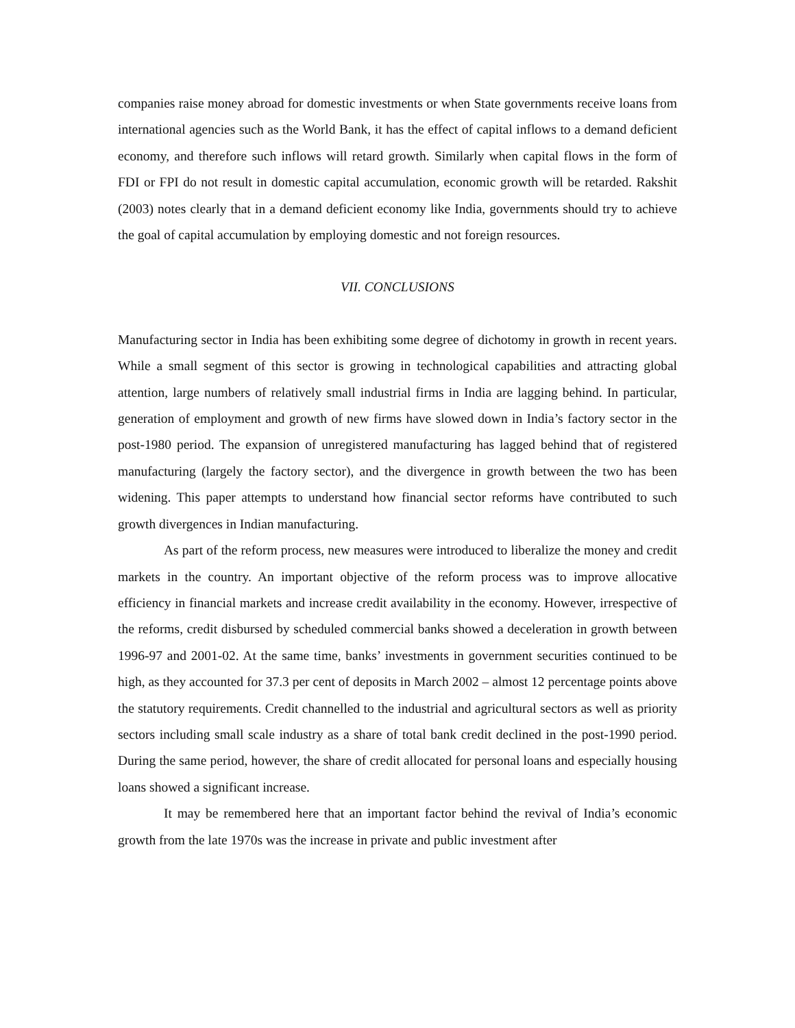companies raise money abroad for domestic investments or when State governments receive loans from international agencies such as the World Bank, it has the effect of capital inflows to a demand deficient economy, and therefore such inflows will retard growth. Similarly when capital flows in the form of FDI or FPI do not result in domestic capital accumulation, economic growth will be retarded. Rakshit (2003) notes clearly that in a demand deficient economy like India, governments should try to achieve the goal of capital accumulation by employing domestic and not foreign resources.
VII. CONCLUSIONS
Manufacturing sector in India has been exhibiting some degree of dichotomy in growth in recent years. While a small segment of this sector is growing in technological capabilities and attracting global attention, large numbers of relatively small industrial firms in India are lagging behind. In particular, generation of employment and growth of new firms have slowed down in India’s factory sector in the post-1980 period. The expansion of unregistered manufacturing has lagged behind that of registered manufacturing (largely the factory sector), and the divergence in growth between the two has been widening. This paper attempts to understand how financial sector reforms have contributed to such growth divergences in Indian manufacturing.
As part of the reform process, new measures were introduced to liberalize the money and credit markets in the country. An important objective of the reform process was to improve allocative efficiency in financial markets and increase credit availability in the economy. However, irrespective of the reforms, credit disbursed by scheduled commercial banks showed a deceleration in growth between 1996-97 and 2001-02. At the same time, banks’ investments in government securities continued to be high, as they accounted for 37.3 per cent of deposits in March 2002 – almost 12 percentage points above the statutory requirements. Credit channelled to the industrial and agricultural sectors as well as priority sectors including small scale industry as a share of total bank credit declined in the post-1990 period. During the same period, however, the share of credit allocated for personal loans and especially housing loans showed a significant increase.
It may be remembered here that an important factor behind the revival of India’s economic growth from the late 1970s was the increase in private and public investment after